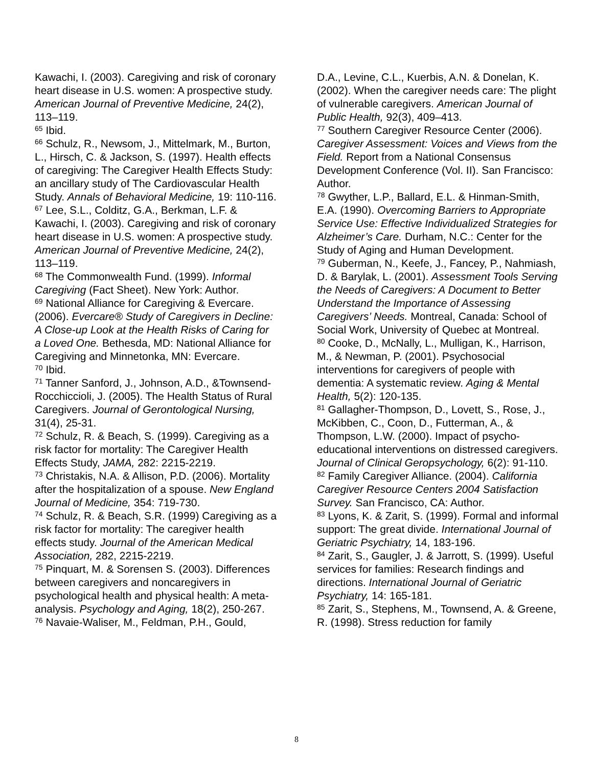Kawachi, I. (2003). Caregiving and risk of coronary heart disease in U.S. women: A prospective study. American Journal of Preventive Medicine, 24(2), 113–119.
<sup>65</sup> Ibid.
<sup>66</sup> Schulz, R., Newsom, J., Mittelmark, M., Burton, L., Hirsch, C. & Jackson, S. (1997). Health effects of caregiving: The Caregiver Health Effects Study: an ancillary study of The Cardiovascular Health Study. Annals of Behavioral Medicine, 19: 110-116.
<sup>67</sup> Lee, S.L., Colditz, G.A., Berkman, L.F. & Kawachi, I. (2003). Caregiving and risk of coronary heart disease in U.S. women: A prospective study. American Journal of Preventive Medicine, 24(2), 113–119.
<sup>68</sup> The Commonwealth Fund. (1999). Informal Caregiving (Fact Sheet). New York: Author.
<sup>69</sup> National Alliance for Caregiving & Evercare. (2006). Evercare® Study of Caregivers in Decline: A Close-up Look at the Health Risks of Caring for a Loved One. Bethesda, MD: National Alliance for Caregiving and Minnetonka, MN: Evercare.
<sup>70</sup> Ibid.
<sup>71</sup> Tanner Sanford, J., Johnson, A.D., &Townsend-Rocchiccioli, J. (2005). The Health Status of Rural Caregivers. Journal of Gerontological Nursing, 31(4), 25-31.
<sup>72</sup> Schulz, R. & Beach, S. (1999). Caregiving as a risk factor for mortality: The Caregiver Health Effects Study, JAMA, 282: 2215-2219.
<sup>73</sup> Christakis, N.A. & Allison, P.D. (2006). Mortality after the hospitalization of a spouse. New England Journal of Medicine, 354: 719-730.
<sup>74</sup> Schulz, R. & Beach, S.R. (1999) Caregiving as a risk factor for mortality: The caregiver health effects study. Journal of the American Medical Association, 282, 2215-2219.
<sup>75</sup> Pinquart, M. & Sorensen S. (2003). Differences between caregivers and noncaregivers in psychological health and physical health: A meta-analysis. Psychology and Aging, 18(2), 250-267.
<sup>76</sup> Navaie-Waliser, M., Feldman, P.H., Gould,
D.A., Levine, C.L., Kuerbis, A.N. & Donelan, K. (2002). When the caregiver needs care: The plight of vulnerable caregivers. American Journal of Public Health, 92(3), 409–413.
<sup>77</sup> Southern Caregiver Resource Center (2006). Caregiver Assessment: Voices and Views from the Field. Report from a National Consensus Development Conference (Vol. II). San Francisco: Author.
<sup>78</sup> Gwyther, L.P., Ballard, E.L. & Hinman-Smith, E.A. (1990). Overcoming Barriers to Appropriate Service Use: Effective Individualized Strategies for Alzheimer’s Care. Durham, N.C.: Center for the Study of Aging and Human Development.
<sup>79</sup> Guberman, N., Keefe, J., Fancey, P., Nahmiash, D. & Barylak, L. (2001). Assessment Tools Serving the Needs of Caregivers: A Document to Better Understand the Importance of Assessing Caregivers’ Needs. Montreal, Canada: School of Social Work, University of Quebec at Montreal.
<sup>80</sup> Cooke, D., McNally, L., Mulligan, K., Harrison, M., & Newman, P. (2001). Psychosocial interventions for caregivers of people with dementia: A systematic review. Aging & Mental Health, 5(2): 120-135.
<sup>81</sup> Gallagher-Thompson, D., Lovett, S., Rose, J., McKibben, C., Coon, D., Futterman, A., & Thompson, L.W. (2000). Impact of psycho-educational interventions on distressed caregivers. Journal of Clinical Geropsychology, 6(2): 91-110.
<sup>82</sup> Family Caregiver Alliance. (2004). California Caregiver Resource Centers 2004 Satisfaction Survey. San Francisco, CA: Author.
<sup>83</sup> Lyons, K. & Zarit, S. (1999). Formal and informal support: The great divide. International Journal of Geriatric Psychiatry, 14, 183-196.
<sup>84</sup> Zarit, S., Gaugler, J. & Jarrott, S. (1999). Useful services for families: Research findings and directions. International Journal of Geriatric Psychiatry, 14: 165-181.
<sup>85</sup> Zarit, S., Stephens, M., Townsend, A. & Greene, R. (1998). Stress reduction for family
8